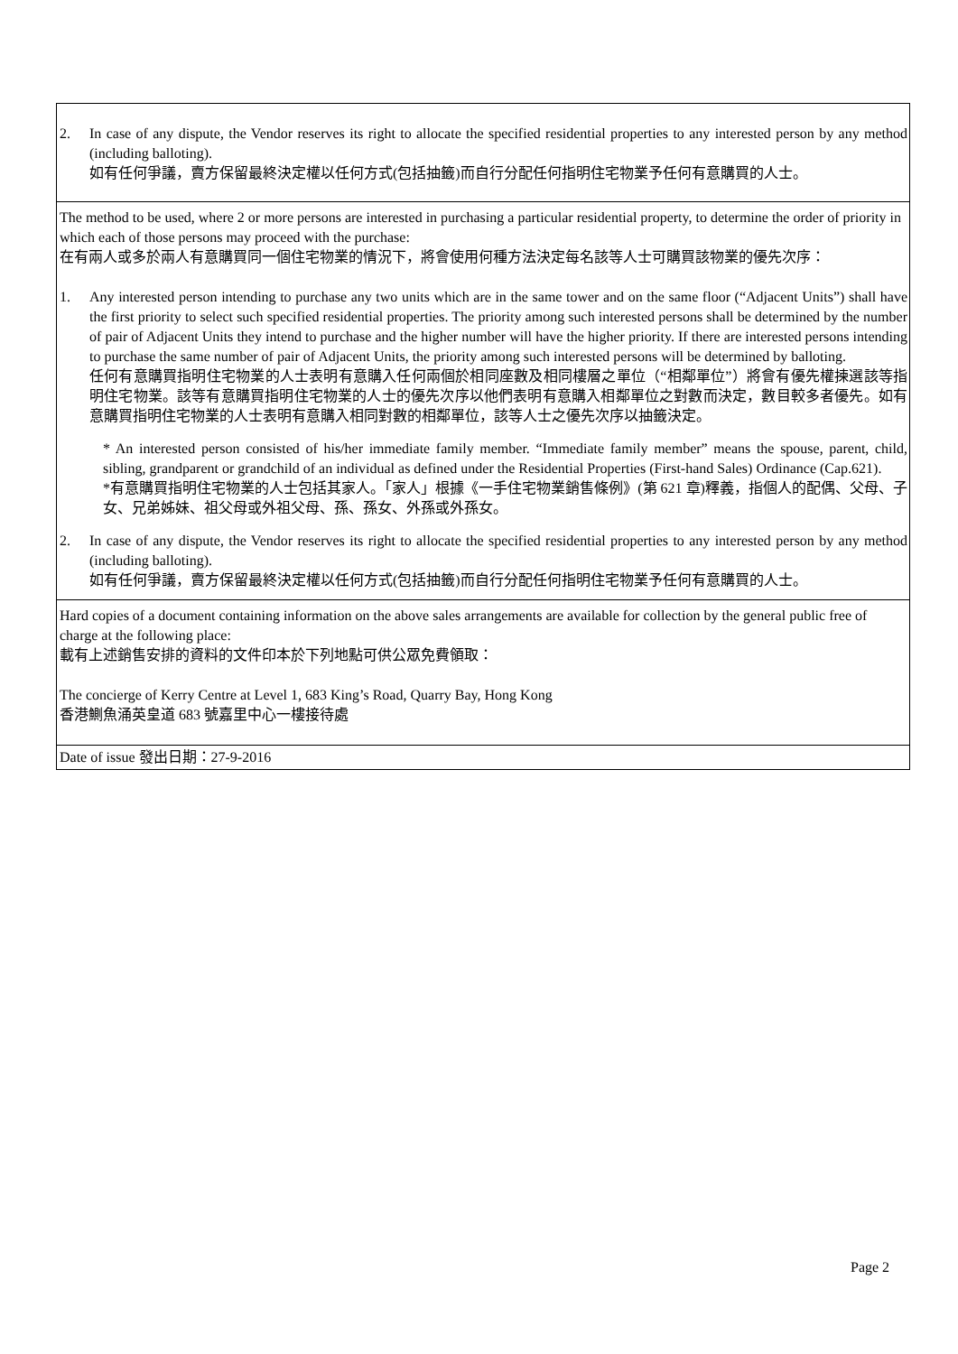| 2. In case of any dispute, the Vendor reserves its right to allocate the specified residential properties to any interested person by any method (including balloting). 如有任何爭議，賣方保留最終決定權以任何方式(包括抽籤)而自行分配任何指明住宅物業予任何有意購買的人士。 |
| The method to be used, where 2 or more persons are interested in purchasing a particular residential property, to determine the order of priority in which each of those persons may proceed with the purchase: 在有兩人或多於兩人有意購買同一個住宅物業的情況下，將會使用何種方法決定每名該等人士可購買該物業的優先次序： 1. Any interested person intending to purchase any two units which are in the same tower and on the same floor (“Adjacent Units”) shall have the first priority to select such specified residential properties. The priority among such interested persons shall be determined by the number of pair of Adjacent Units they intend to purchase and the higher number will have the higher priority. If there are interested persons intending to purchase the same number of pair of Adjacent Units, the priority among such interested persons will be determined by balloting. 任何有意購買指明住宅物業的人士表明有意購入任何兩個於相同座數及相同樓層之單位（“相鄰單位”）將會有優先權揀選該等指明住宅物業。該等有意購買指明住宅物業的人士的優先次序以他們表明有意購入相鄰單位之對數而決定，數目較多者優先。如有意購買指明住宅物業的人士表明有意購入相同對數的相鄰單位，該等人士之優先次序以抽籤決定。 * An interested person consisted of his/her immediate family member. “Immediate family member” means the spouse, parent, child, sibling, grandparent or grandchild of an individual as defined under the Residential Properties (First-hand Sales) Ordinance (Cap.621). *有意購買指明住宅物業的人士包括其家人。「家人」根據《一手住宅物業銷售條例》(第 621 章)釋義，指個人的配偶、父母、子女、兄弟姊妹、祖父母或外祖父母、孫、孫女、外孫或外孫女。 2. In case of any dispute, the Vendor reserves its right to allocate the specified residential properties to any interested person by any method (including balloting). 如有任何爭議，賣方保留最終決定權以任何方式(包括抽籤)而自行分配任何指明住宅物業予任何有意購買的人士。 |
| Hard copies of a document containing information on the above sales arrangements are available for collection by the general public free of charge at the following place: 載有上述銷售安排的資料的文件印本於下列地點可供公眾免費領取： The concierge of Kerry Centre at Level 1, 683 King’s Road, Quarry Bay, Hong Kong 香港鰂魚涌英皇道 683 號嘉里中心一樓接待處 |
| Date of issue 發出日期：27-9-2016 |
Page 2